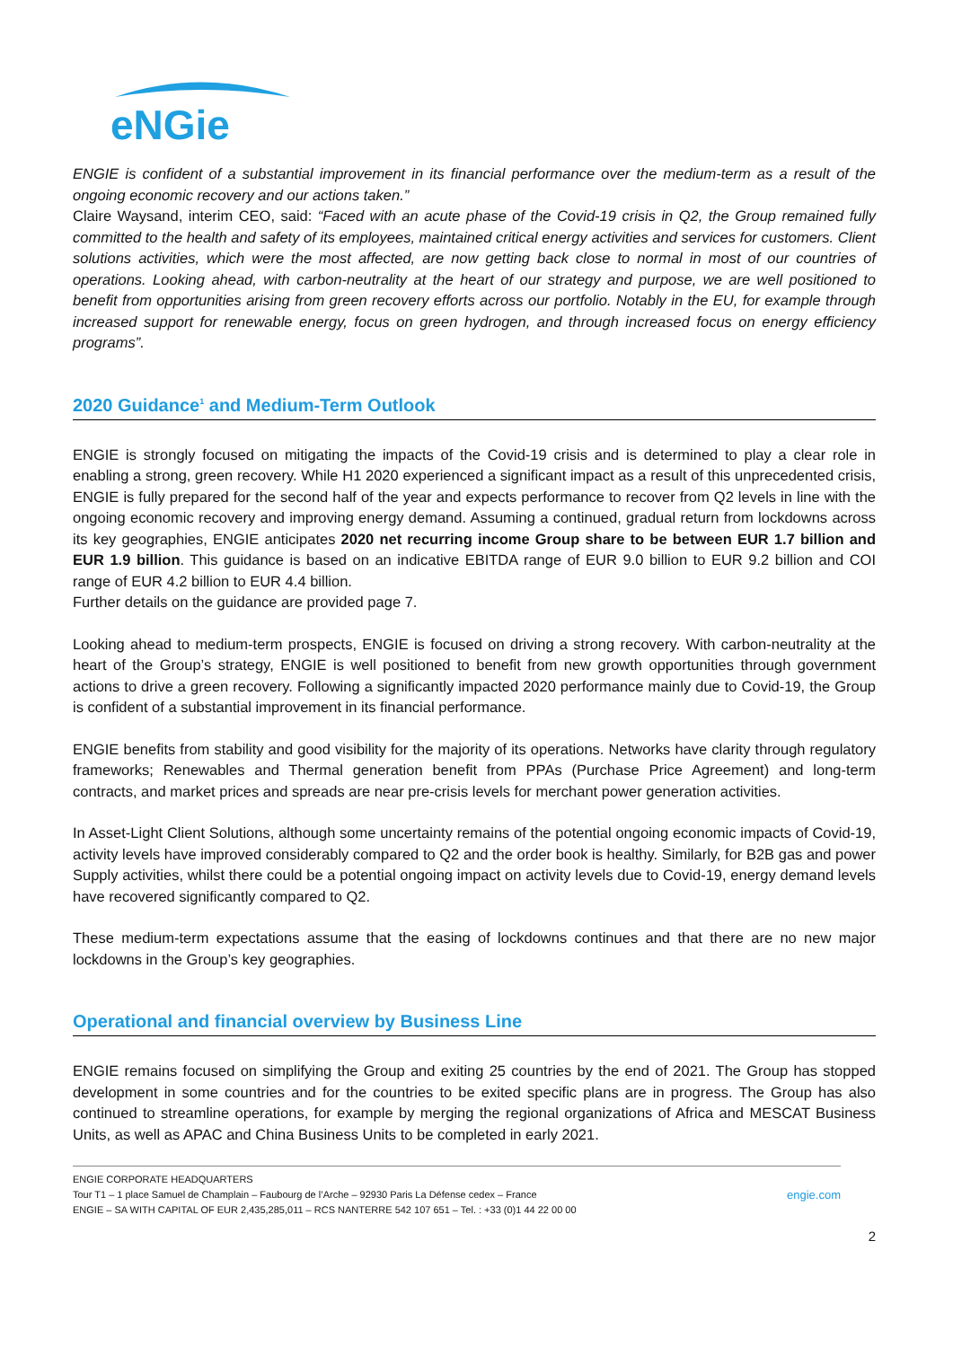eNGie
ENGIE is confident of a substantial improvement in its financial performance over the medium-term as a result of the ongoing economic recovery and our actions taken.”
Claire Waysand, interim CEO, said: “Faced with an acute phase of the Covid-19 crisis in Q2, the Group remained fully committed to the health and safety of its employees, maintained critical energy activities and services for customers. Client solutions activities, which were the most affected, are now getting back close to normal in most of our countries of operations. Looking ahead, with carbon-neutrality at the heart of our strategy and purpose, we are well positioned to benefit from opportunities arising from green recovery efforts across our portfolio. Notably in the EU, for example through increased support for renewable energy, focus on green hydrogen, and through increased focus on energy efficiency programs”.
2020 Guidance<sup>1</sup> and Medium-Term Outlook
ENGIE is strongly focused on mitigating the impacts of the Covid-19 crisis and is determined to play a clear role in enabling a strong, green recovery. While H1 2020 experienced a significant impact as a result of this unprecedented crisis, ENGIE is fully prepared for the second half of the year and expects performance to recover from Q2 levels in line with the ongoing economic recovery and improving energy demand. Assuming a continued, gradual return from lockdowns across its key geographies, ENGIE anticipates 2020 net recurring income Group share to be between EUR 1.7 billion and EUR 1.9 billion. This guidance is based on an indicative EBITDA range of EUR 9.0 billion to EUR 9.2 billion and COI range of EUR 4.2 billion to EUR 4.4 billion.
Further details on the guidance are provided page 7.
Looking ahead to medium-term prospects, ENGIE is focused on driving a strong recovery. With carbon-neutrality at the heart of the Group’s strategy, ENGIE is well positioned to benefit from new growth opportunities through government actions to drive a green recovery. Following a significantly impacted 2020 performance mainly due to Covid-19, the Group is confident of a substantial improvement in its financial performance.
ENGIE benefits from stability and good visibility for the majority of its operations. Networks have clarity through regulatory frameworks; Renewables and Thermal generation benefit from PPAs (Purchase Price Agreement) and long-term contracts, and market prices and spreads are near pre-crisis levels for merchant power generation activities.
In Asset-Light Client Solutions, although some uncertainty remains of the potential ongoing economic impacts of Covid-19, activity levels have improved considerably compared to Q2 and the order book is healthy. Similarly, for B2B gas and power Supply activities, whilst there could be a potential ongoing impact on activity levels due to Covid-19, energy demand levels have recovered significantly compared to Q2.
These medium-term expectations assume that the easing of lockdowns continues and that there are no new major lockdowns in the Group’s key geographies.
Operational and financial overview by Business Line
ENGIE remains focused on simplifying the Group and exiting 25 countries by the end of 2021. The Group has stopped development in some countries and for the countries to be exited specific plans are in progress. The Group has also continued to streamline operations, for example by merging the regional organizations of Africa and MESCAT Business Units, as well as APAC and China Business Units to be completed in early 2021.
ENGIE CORPORATE HEADQUARTERS
Tour T1 – 1 place Samuel de Champlain – Faubourg de l’Arche – 92930 Paris La Défense cedex – France engie.com
ENGIE – SA WITH CAPITAL OF EUR 2,435,285,011 – RCS NANTERRE 542 107 651 – Tel. : +33 (0)1 44 22 00 00
2